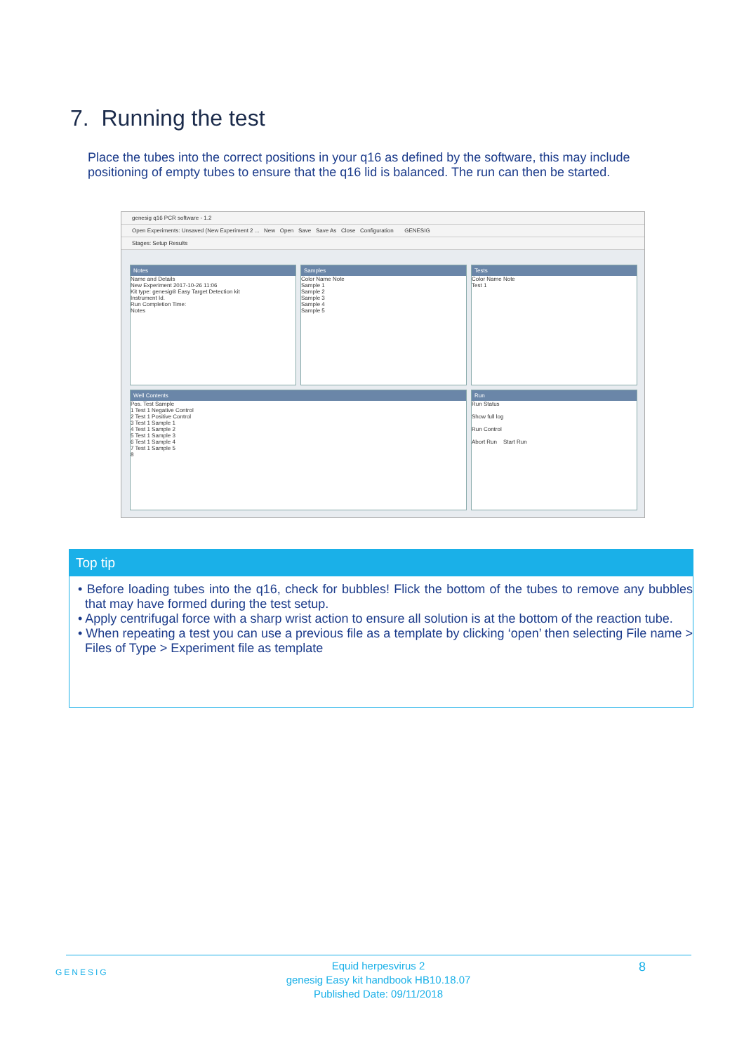7. Running the test
Place the tubes into the correct positions in your q16 as defined by the software, this may include positioning of empty tubes to ensure that the q16 lid is balanced. The run can then be started.
genesig q16 PCR software - 1.2
Open Experiments: Unsaved (New Experiment 2 ... New Open Save Save As Close Configuration GENESIG
Stages: Setup Results
Notes
Name and Details
New Experiment 2017-10-26 11:06
Kit type: genesig® Easy Target Detection kit
Instrument Id.
Run Completion Time:
Notes
Samples
Color Name Note
Sample 1
Sample 2
Sample 3
Sample 4
Sample 5
Tests
Color Name Note
Test 1
Well Contents
Pos. Test Sample
1 Test 1 Negative Control
2 Test 1 Positive Control
3 Test 1 Sample 1
4 Test 1 Sample 2
5 Test 1 Sample 3
6 Test 1 Sample 4
7 Test 1 Sample 5
8
Run
Run Status
Show full log
Run Control
Abort Run Start Run
Top tip
• Before loading tubes into the q16, check for bubbles! Flick the bottom of the tubes to remove any bubbles that may have formed during the test setup.
• Apply centrifugal force with a sharp wrist action to ensure all solution is at the bottom of the reaction tube.
• When repeating a test you can use a previous file as a template by clicking ‘open’ then selecting File name > Files of Type > Experiment file as template
GENESIG
Equid herpesvirus 2
genesig Easy kit handbook HB10.18.07
Published Date: 09/11/2018
8